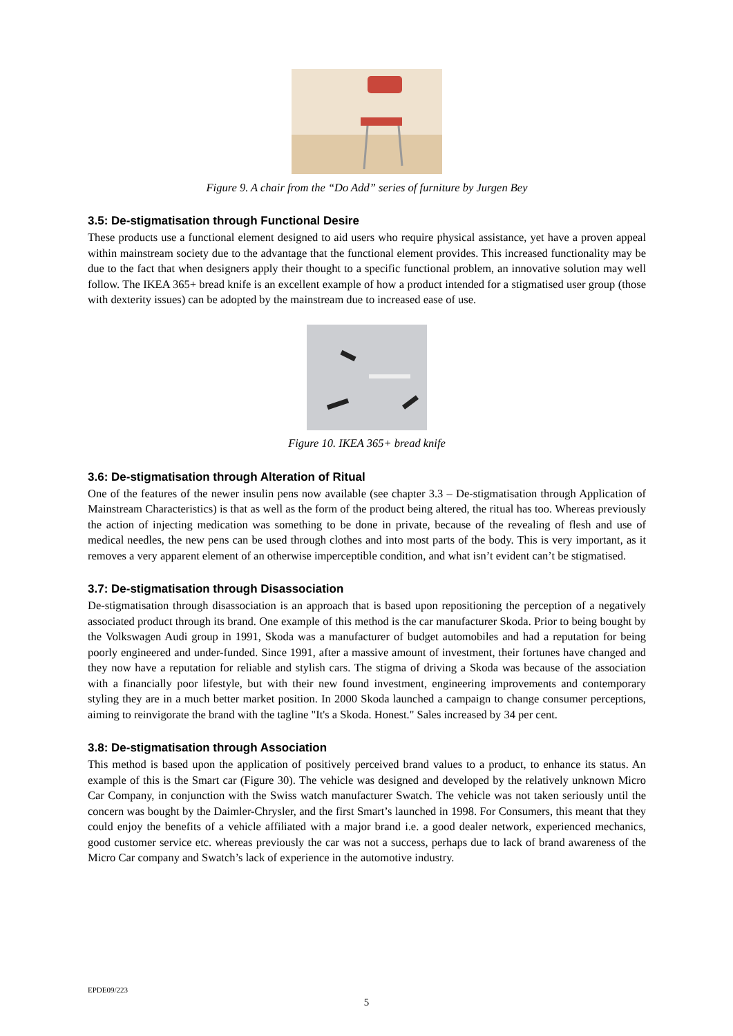Figure 9. A chair from the “Do Add” series of furniture by Jurgen Bey
3.5: De-stigmatisation through Functional Desire
These products use a functional element designed to aid users who require physical assistance, yet have a proven appeal within mainstream society due to the advantage that the functional element provides. This increased functionality may be due to the fact that when designers apply their thought to a specific functional problem, an innovative solution may well follow. The IKEA 365+ bread knife is an excellent example of how a product intended for a stigmatised user group (those with dexterity issues) can be adopted by the mainstream due to increased ease of use.
Figure 10. IKEA 365+ bread knife
3.6: De-stigmatisation through Alteration of Ritual
One of the features of the newer insulin pens now available (see chapter 3.3 – De-stigmatisation through Application of Mainstream Characteristics) is that as well as the form of the product being altered, the ritual has too. Whereas previously the action of injecting medication was something to be done in private, because of the revealing of flesh and use of medical needles, the new pens can be used through clothes and into most parts of the body. This is very important, as it removes a very apparent element of an otherwise imperceptible condition, and what isn’t evident can’t be stigmatised.
3.7: De-stigmatisation through Disassociation
De-stigmatisation through disassociation is an approach that is based upon repositioning the perception of a negatively associated product through its brand. One example of this method is the car manufacturer Skoda. Prior to being bought by the Volkswagen Audi group in 1991, Skoda was a manufacturer of budget automobiles and had a reputation for being poorly engineered and under-funded. Since 1991, after a massive amount of investment, their fortunes have changed and they now have a reputation for reliable and stylish cars. The stigma of driving a Skoda was because of the association with a financially poor lifestyle, but with their new found investment, engineering improvements and contemporary styling they are in a much better market position. In 2000 Skoda launched a campaign to change consumer perceptions, aiming to reinvigorate the brand with the tagline "It's a Skoda. Honest." Sales increased by 34 per cent.
3.8: De-stigmatisation through Association
This method is based upon the application of positively perceived brand values to a product, to enhance its status. An example of this is the Smart car (Figure 30). The vehicle was designed and developed by the relatively unknown Micro Car Company, in conjunction with the Swiss watch manufacturer Swatch. The vehicle was not taken seriously until the concern was bought by the Daimler-Chrysler, and the first Smart’s launched in 1998. For Consumers, this meant that they could enjoy the benefits of a vehicle affiliated with a major brand i.e. a good dealer network, experienced mechanics, good customer service etc. whereas previously the car was not a success, perhaps due to lack of brand awareness of the Micro Car company and Swatch’s lack of experience in the automotive industry.
EPDE09/223
5